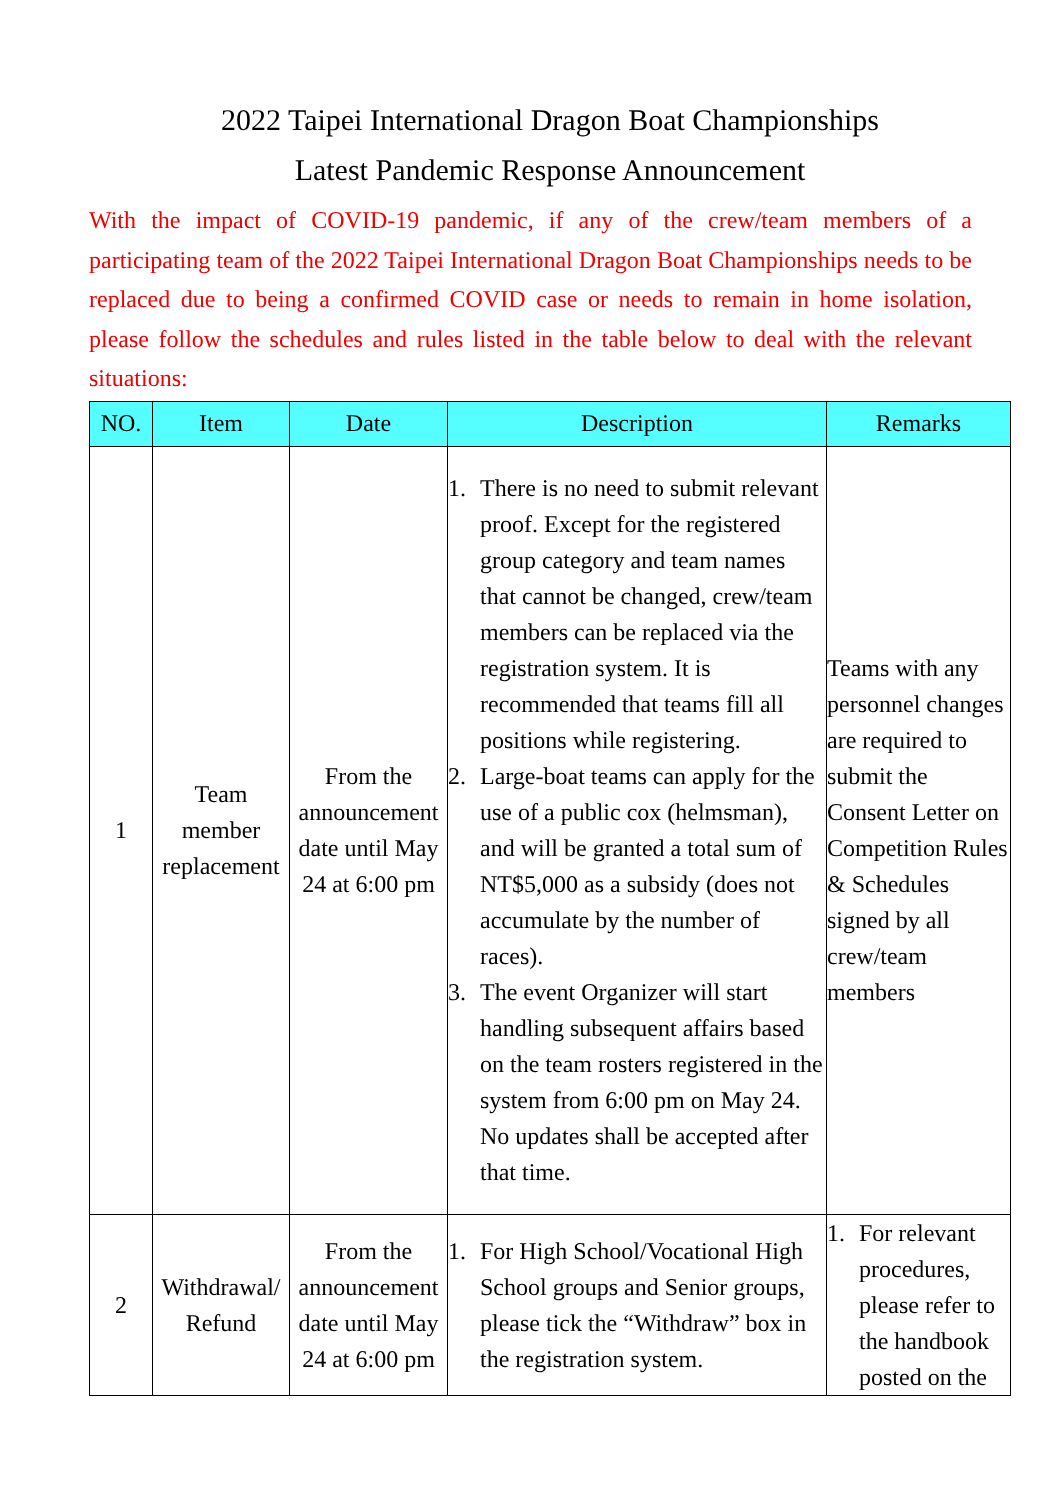2022 Taipei International Dragon Boat Championships
Latest Pandemic Response Announcement
With the impact of COVID-19 pandemic, if any of the crew/team members of a participating team of the 2022 Taipei International Dragon Boat Championships needs to be replaced due to being a confirmed COVID case or needs to remain in home isolation, please follow the schedules and rules listed in the table below to deal with the relevant situations:
| NO. | Item | Date | Description | Remarks |
| --- | --- | --- | --- | --- |
| 1 | Team member replacement | From the announcement date until May 24 at 6:00 pm | 1. There is no need to submit relevant proof. Except for the registered group category and team names that cannot be changed, crew/team members can be replaced via the registration system. It is recommended that teams fill all positions while registering. 2. Large-boat teams can apply for the use of a public cox (helmsman), and will be granted a total sum of NT$5,000 as a subsidy (does not accumulate by the number of races). 3. The event Organizer will start handling subsequent affairs based on the team rosters registered in the system from 6:00 pm on May 24. No updates shall be accepted after that time. | Teams with any personnel changes are required to submit the Consent Letter on Competition Rules & Schedules signed by all crew/team members |
| 2 | Withdrawal/ Refund | From the announcement date until May 24 at 6:00 pm | 1. For High School/Vocational High School groups and Senior groups, please tick the “Withdraw” box in the registration system. | 1. For relevant procedures, please refer to the handbook posted on the |